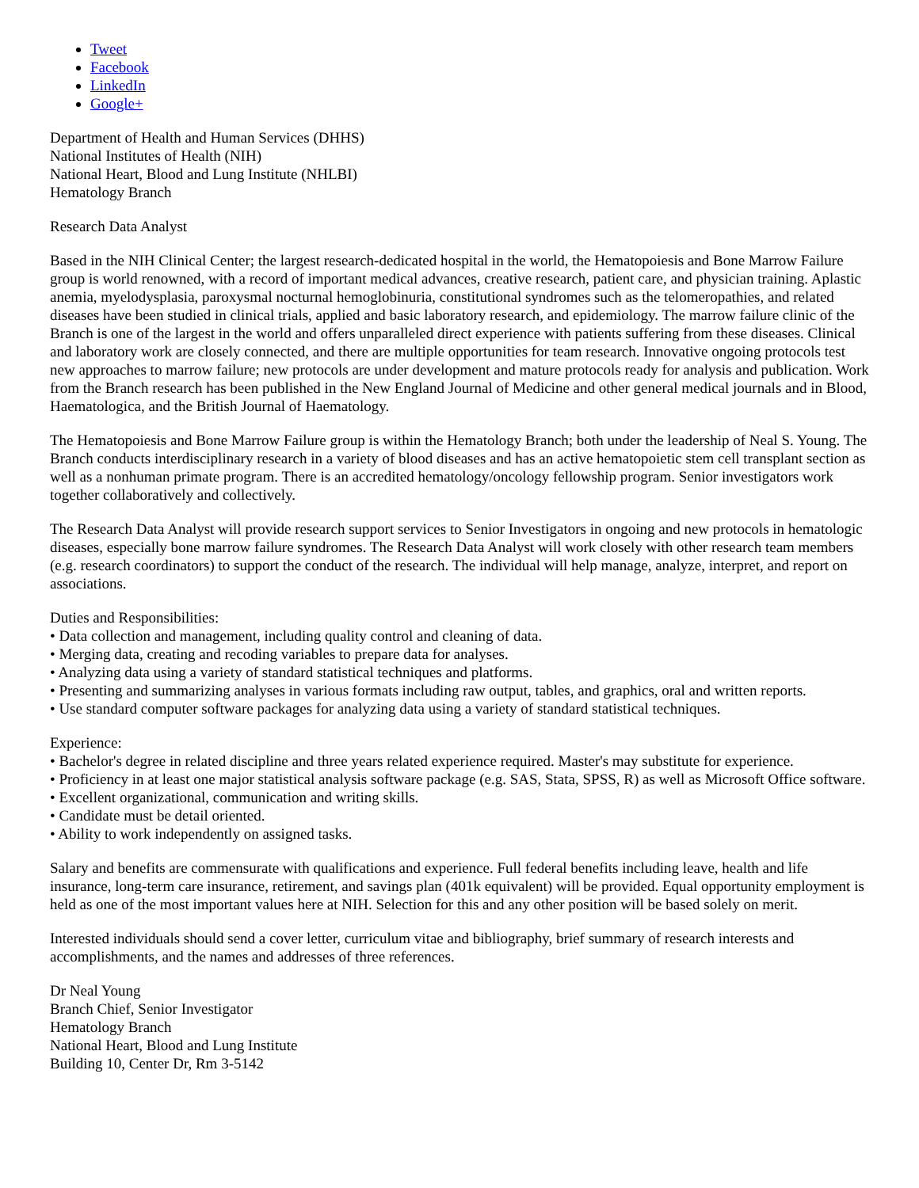Tweet
Facebook
LinkedIn
Google+
Department of Health and Human Services (DHHS)
National Institutes of Health (NIH)
National Heart, Blood and Lung Institute (NHLBI)
Hematology Branch
Research Data Analyst
Based in the NIH Clinical Center; the largest research-dedicated hospital in the world, the Hematopoiesis and Bone Marrow Failure group is world renowned, with a record of important medical advances, creative research, patient care, and physician training. Aplastic anemia, myelodysplasia, paroxysmal nocturnal hemoglobinuria, constitutional syndromes such as the telomeropathies, and related diseases have been studied in clinical trials, applied and basic laboratory research, and epidemiology. The marrow failure clinic of the Branch is one of the largest in the world and offers unparalleled direct experience with patients suffering from these diseases. Clinical and laboratory work are closely connected, and there are multiple opportunities for team research. Innovative ongoing protocols test new approaches to marrow failure; new protocols are under development and mature protocols ready for analysis and publication. Work from the Branch research has been published in the New England Journal of Medicine and other general medical journals and in Blood, Haematologica, and the British Journal of Haematology.
The Hematopoiesis and Bone Marrow Failure group is within the Hematology Branch; both under the leadership of Neal S. Young. The Branch conducts interdisciplinary research in a variety of blood diseases and has an active hematopoietic stem cell transplant section as well as a nonhuman primate program. There is an accredited hematology/oncology fellowship program. Senior investigators work together collaboratively and collectively.
The Research Data Analyst will provide research support services to Senior Investigators in ongoing and new protocols in hematologic diseases, especially bone marrow failure syndromes. The Research Data Analyst will work closely with other research team members (e.g. research coordinators) to support the conduct of the research. The individual will help manage, analyze, interpret, and report on associations.
Duties and Responsibilities:
• Data collection and management, including quality control and cleaning of data.
• Merging data, creating and recoding variables to prepare data for analyses.
• Analyzing data using a variety of standard statistical techniques and platforms.
• Presenting and summarizing analyses in various formats including raw output, tables, and graphics, oral and written reports.
• Use standard computer software packages for analyzing data using a variety of standard statistical techniques.
Experience:
• Bachelor's degree in related discipline and three years related experience required. Master's may substitute for experience.
• Proficiency in at least one major statistical analysis software package (e.g. SAS, Stata, SPSS, R) as well as Microsoft Office software.
• Excellent organizational, communication and writing skills.
• Candidate must be detail oriented.
• Ability to work independently on assigned tasks.
Salary and benefits are commensurate with qualifications and experience. Full federal benefits including leave, health and life insurance, long-term care insurance, retirement, and savings plan (401k equivalent) will be provided. Equal opportunity employment is held as one of the most important values here at NIH. Selection for this and any other position will be based solely on merit.
Interested individuals should send a cover letter, curriculum vitae and bibliography, brief summary of research interests and accomplishments, and the names and addresses of three references.
Dr Neal Young
Branch Chief, Senior Investigator
Hematology Branch
National Heart, Blood and Lung Institute
Building 10, Center Dr, Rm 3-5142